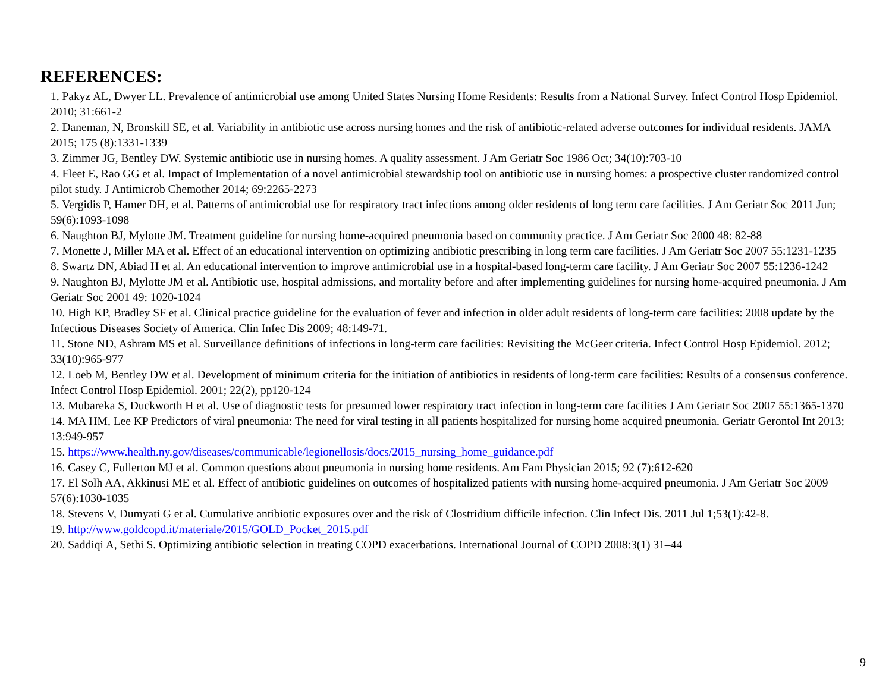REFERENCES:
1. Pakyz AL, Dwyer LL. Prevalence of antimicrobial use among United States Nursing Home Residents: Results from a National Survey. Infect Control Hosp Epidemiol. 2010; 31:661-2
2. Daneman, N, Bronskill SE, et al. Variability in antibiotic use across nursing homes and the risk of antibiotic-related adverse outcomes for individual residents. JAMA 2015; 175 (8):1331-1339
3. Zimmer JG, Bentley DW. Systemic antibiotic use in nursing homes. A quality assessment. J Am Geriatr Soc 1986 Oct; 34(10):703-10
4. Fleet E, Rao GG et al. Impact of Implementation of a novel antimicrobial stewardship tool on antibiotic use in nursing homes: a prospective cluster randomized control pilot study. J Antimicrob Chemother 2014; 69:2265-2273
5. Vergidis P, Hamer DH, et al. Patterns of antimicrobial use for respiratory tract infections among older residents of long term care facilities. J Am Geriatr Soc 2011 Jun; 59(6):1093-1098
6. Naughton BJ, Mylotte JM. Treatment guideline for nursing home-acquired pneumonia based on community practice. J Am Geriatr Soc 2000 48: 82-88
7. Monette J, Miller MA et al. Effect of an educational intervention on optimizing antibiotic prescribing in long term care facilities. J Am Geriatr Soc 2007 55:1231-1235
8. Swartz DN, Abiad H et al. An educational intervention to improve antimicrobial use in a hospital-based long-term care facility. J Am Geriatr Soc 2007 55:1236-1242
9. Naughton BJ, Mylotte JM et al. Antibiotic use, hospital admissions, and mortality before and after implementing guidelines for nursing home-acquired pneumonia. J Am Geriatr Soc 2001 49: 1020-1024
10. High KP, Bradley SF et al. Clinical practice guideline for the evaluation of fever and infection in older adult residents of long-term care facilities: 2008 update by the Infectious Diseases Society of America. Clin Infec Dis 2009; 48:149-71.
11. Stone ND, Ashram MS et al. Surveillance definitions of infections in long-term care facilities: Revisiting the McGeer criteria. Infect Control Hosp Epidemiol. 2012; 33(10):965-977
12. Loeb M, Bentley DW et al. Development of minimum criteria for the initiation of antibiotics in residents of long-term care facilities: Results of a consensus conference. Infect Control Hosp Epidemiol. 2001; 22(2), pp120-124
13. Mubareka S, Duckworth H et al. Use of diagnostic tests for presumed lower respiratory tract infection in long-term care facilities J Am Geriatr Soc 2007 55:1365-1370
14. MA HM, Lee KP Predictors of viral pneumonia: The need for viral testing in all patients hospitalized for nursing home acquired pneumonia. Geriatr Gerontol Int 2013; 13:949-957
15. https://www.health.ny.gov/diseases/communicable/legionellosis/docs/2015_nursing_home_guidance.pdf
16. Casey C, Fullerton MJ et al. Common questions about pneumonia in nursing home residents. Am Fam Physician 2015; 92 (7):612-620
17. El Solh AA, Akkinusi ME et al. Effect of antibiotic guidelines on outcomes of hospitalized patients with nursing home-acquired pneumonia. J Am Geriatr Soc 2009 57(6):1030-1035
18. Stevens V, Dumyati G et al. Cumulative antibiotic exposures over and the risk of Clostridium difficile infection. Clin Infect Dis. 2011 Jul 1;53(1):42-8.
19. http://www.goldcopd.it/materiale/2015/GOLD_Pocket_2015.pdf
20. Saddiqi A, Sethi S. Optimizing antibiotic selection in treating COPD exacerbations. International Journal of COPD 2008:3(1) 31–44
9